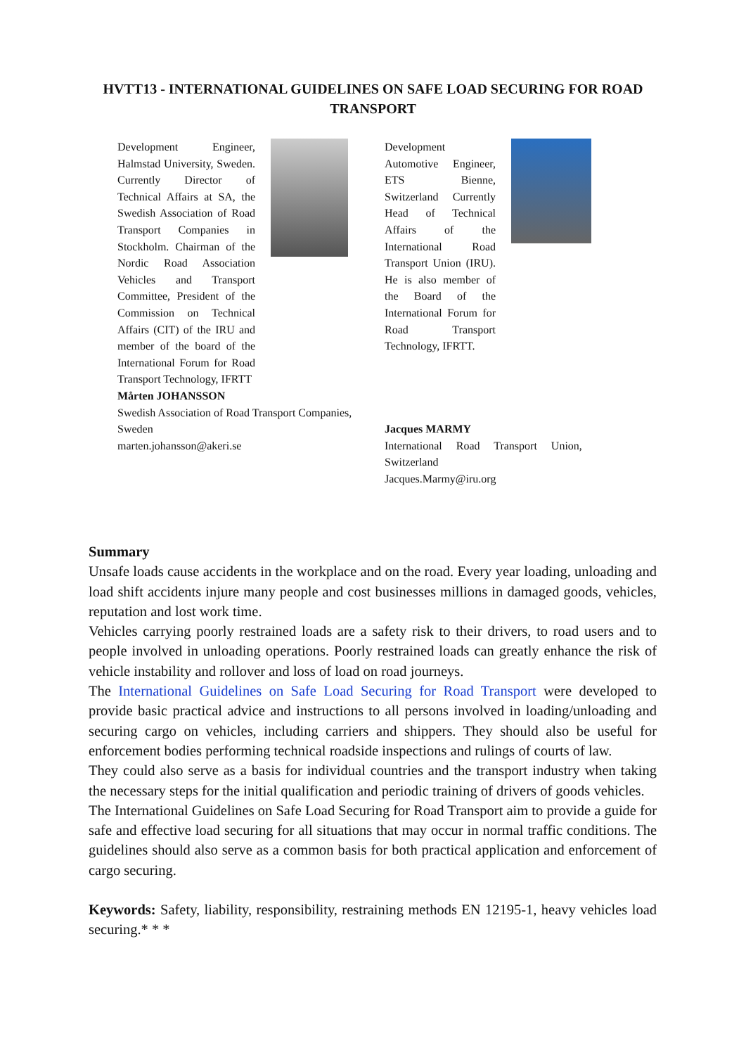HVTT13 - INTERNATIONAL GUIDELINES ON SAFE LOAD SECURING FOR ROAD TRANSPORT
Development Engineer, Halmstad University, Sweden. Currently Director of Technical Affairs at SA, the Swedish Association of Road Transport Companies in Stockholm. Chairman of the Nordic Road Association Vehicles and Transport Committee, President of the Commission on Technical Affairs (CIT) of the IRU and member of the board of the International Forum for Road Transport Technology, IFRTT
Mårten JOHANSSON
Swedish Association of Road Transport Companies,
Sweden
marten.johansson@akeri.se
Development Automotive Engineer, ETS Bienne, Switzerland Currently Head of Technical Affairs of the International Road Transport Union (IRU). He is also member of the Board of the International Forum for Road Transport Technology, IFRTT.
Jacques MARMY
International Road Transport Union,
Switzerland
Jacques.Marmy@iru.org
Summary
Unsafe loads cause accidents in the workplace and on the road. Every year loading, unloading and load shift accidents injure many people and cost businesses millions in damaged goods, vehicles, reputation and lost work time.
Vehicles carrying poorly restrained loads are a safety risk to their drivers, to road users and to people involved in unloading operations. Poorly restrained loads can greatly enhance the risk of vehicle instability and rollover and loss of load on road journeys.
The International Guidelines on Safe Load Securing for Road Transport were developed to provide basic practical advice and instructions to all persons involved in loading/unloading and securing cargo on vehicles, including carriers and shippers. They should also be useful for enforcement bodies performing technical roadside inspections and rulings of courts of law.
They could also serve as a basis for individual countries and the transport industry when taking the necessary steps for the initial qualification and periodic training of drivers of goods vehicles.
The International Guidelines on Safe Load Securing for Road Transport aim to provide a guide for safe and effective load securing for all situations that may occur in normal traffic conditions. The guidelines should also serve as a common basis for both practical application and enforcement of cargo securing.
Keywords: Safety, liability, responsibility, restraining methods EN 12195-1, heavy vehicles load securing.* * *